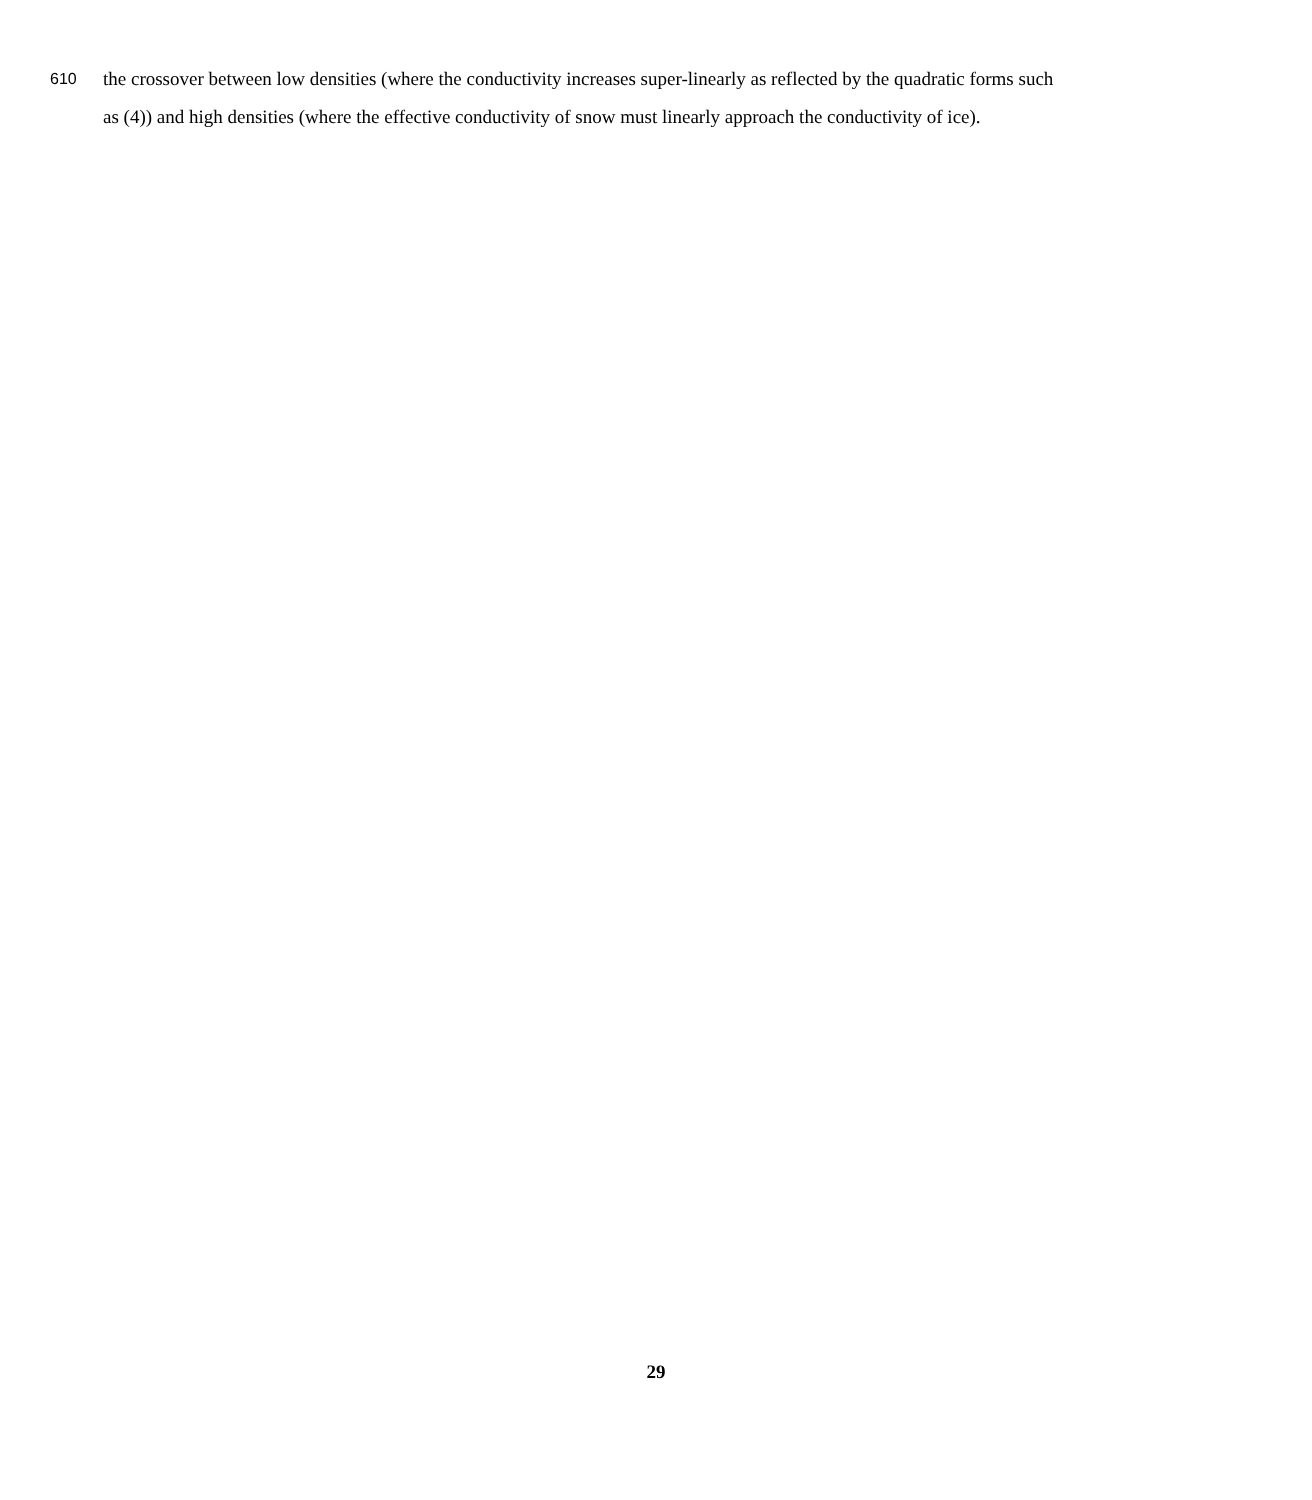610 the crossover between low densities (where the conductivity increases super-linearly as reflected by the quadratic forms such
as (4)) and high densities (where the effective conductivity of snow must linearly approach the conductivity of ice).
29